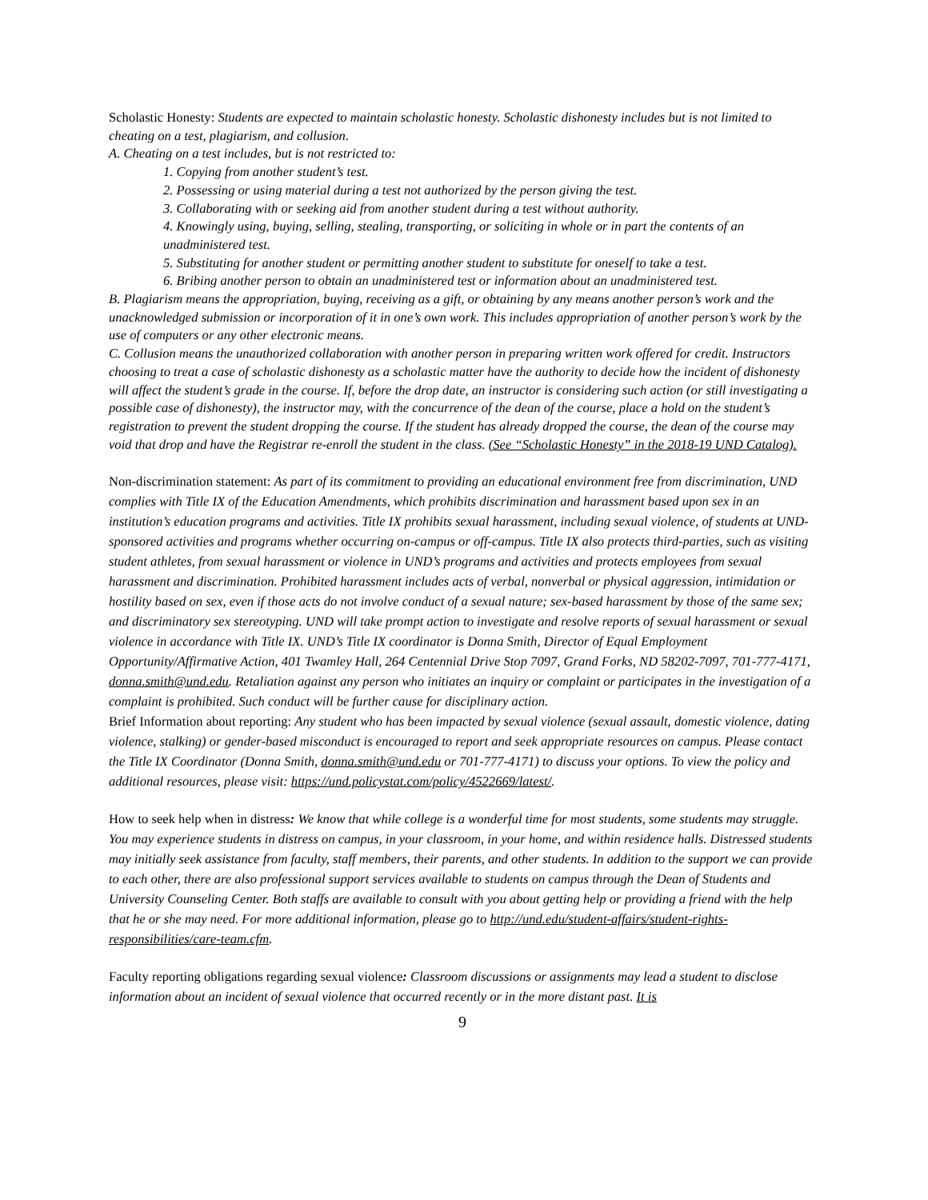Scholastic Honesty: Students are expected to maintain scholastic honesty. Scholastic dishonesty includes but is not limited to cheating on a test, plagiarism, and collusion.
A. Cheating on a test includes, but is not restricted to:
1. Copying from another student’s test.
2. Possessing or using material during a test not authorized by the person giving the test.
3. Collaborating with or seeking aid from another student during a test without authority.
4. Knowingly using, buying, selling, stealing, transporting, or soliciting in whole or in part the contents of an unadministered test.
5. Substituting for another student or permitting another student to substitute for oneself to take a test.
6. Bribing another person to obtain an unadministered test or information about an unadministered test.
B. Plagiarism means the appropriation, buying, receiving as a gift, or obtaining by any means another person’s work and the unacknowledged submission or incorporation of it in one’s own work. This includes appropriation of another person’s work by the use of computers or any other electronic means.
C. Collusion means the unauthorized collaboration with another person in preparing written work offered for credit. Instructors choosing to treat a case of scholastic dishonesty as a scholastic matter have the authority to decide how the incident of dishonesty will affect the student’s grade in the course. If, before the drop date, an instructor is considering such action (or still investigating a possible case of dishonesty), the instructor may, with the concurrence of the dean of the course, place a hold on the student’s registration to prevent the student dropping the course. If the student has already dropped the course, the dean of the course may void that drop and have the Registrar re-enroll the student in the class. (See “Scholastic Honesty” in the 2018-19 UND Catalog).
Non-discrimination statement: As part of its commitment to providing an educational environment free from discrimination, UND complies with Title IX of the Education Amendments, which prohibits discrimination and harassment based upon sex in an institution’s education programs and activities. Title IX prohibits sexual harassment, including sexual violence, of students at UND-sponsored activities and programs whether occurring on-campus or off-campus. Title IX also protects third-parties, such as visiting student athletes, from sexual harassment or violence in UND’s programs and activities and protects employees from sexual harassment and discrimination. Prohibited harassment includes acts of verbal, nonverbal or physical aggression, intimidation or hostility based on sex, even if those acts do not involve conduct of a sexual nature; sex-based harassment by those of the same sex; and discriminatory sex stereotyping. UND will take prompt action to investigate and resolve reports of sexual harassment or sexual violence in accordance with Title IX. UND’s Title IX coordinator is Donna Smith, Director of Equal Employment Opportunity/Affirmative Action, 401 Twamley Hall, 264 Centennial Drive Stop 7097, Grand Forks, ND 58202-7097, 701-777-4171, donna.smith@und.edu. Retaliation against any person who initiates an inquiry or complaint or participates in the investigation of a complaint is prohibited. Such conduct will be further cause for disciplinary action.
Brief Information about reporting: Any student who has been impacted by sexual violence (sexual assault, domestic violence, dating violence, stalking) or gender-based misconduct is encouraged to report and seek appropriate resources on campus. Please contact the Title IX Coordinator (Donna Smith, donna.smith@und.edu or 701-777-4171) to discuss your options. To view the policy and additional resources, please visit: https://und.policystat.com/policy/4522669/latest/.
How to seek help when in distress: We know that while college is a wonderful time for most students, some students may struggle. You may experience students in distress on campus, in your classroom, in your home, and within residence halls. Distressed students may initially seek assistance from faculty, staff members, their parents, and other students. In addition to the support we can provide to each other, there are also professional support services available to students on campus through the Dean of Students and University Counseling Center. Both staffs are available to consult with you about getting help or providing a friend with the help that he or she may need. For more additional information, please go to http://und.edu/student-affairs/student-rights-responsibilities/care-team.cfm.
Faculty reporting obligations regarding sexual violence: Classroom discussions or assignments may lead a student to disclose information about an incident of sexual violence that occurred recently or in the more distant past. It is
9